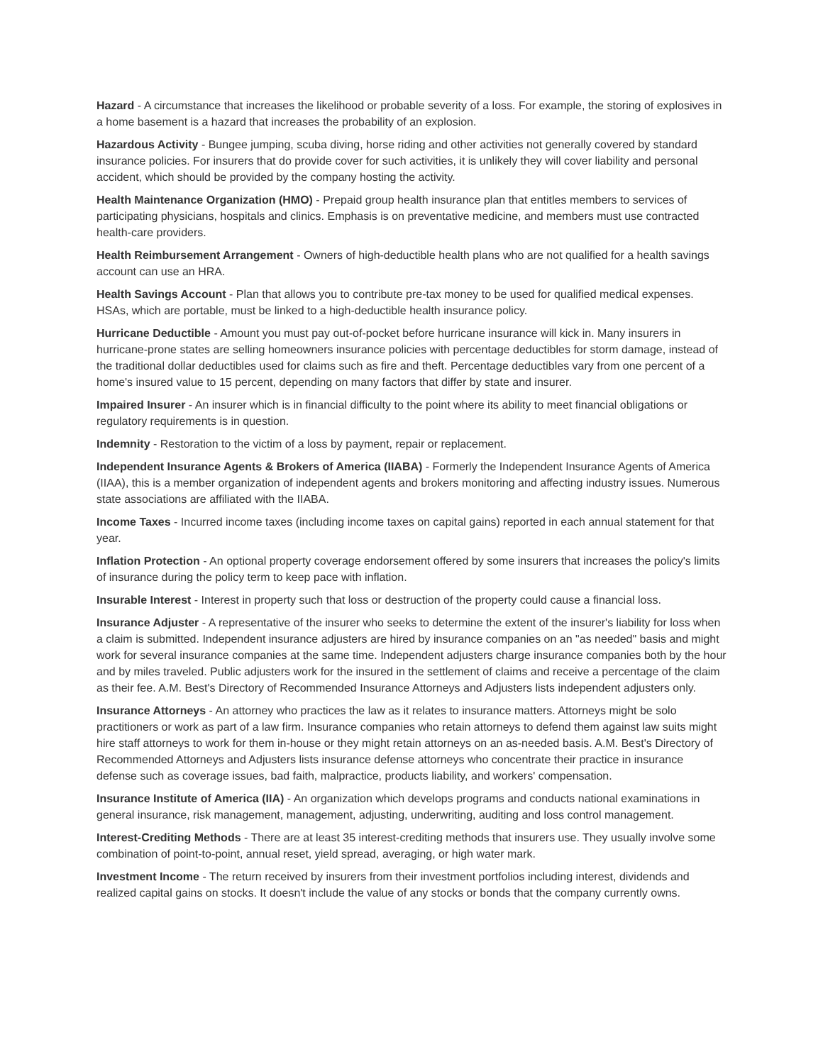Hazard - A circumstance that increases the likelihood or probable severity of a loss. For example, the storing of explosives in a home basement is a hazard that increases the probability of an explosion.
Hazardous Activity - Bungee jumping, scuba diving, horse riding and other activities not generally covered by standard insurance policies. For insurers that do provide cover for such activities, it is unlikely they will cover liability and personal accident, which should be provided by the company hosting the activity.
Health Maintenance Organization (HMO) - Prepaid group health insurance plan that entitles members to services of participating physicians, hospitals and clinics. Emphasis is on preventative medicine, and members must use contracted health-care providers.
Health Reimbursement Arrangement - Owners of high-deductible health plans who are not qualified for a health savings account can use an HRA.
Health Savings Account - Plan that allows you to contribute pre-tax money to be used for qualified medical expenses. HSAs, which are portable, must be linked to a high-deductible health insurance policy.
Hurricane Deductible - Amount you must pay out-of-pocket before hurricane insurance will kick in. Many insurers in hurricane-prone states are selling homeowners insurance policies with percentage deductibles for storm damage, instead of the traditional dollar deductibles used for claims such as fire and theft. Percentage deductibles vary from one percent of a home's insured value to 15 percent, depending on many factors that differ by state and insurer.
Impaired Insurer - An insurer which is in financial difficulty to the point where its ability to meet financial obligations or regulatory requirements is in question.
Indemnity - Restoration to the victim of a loss by payment, repair or replacement.
Independent Insurance Agents & Brokers of America (IIABA) - Formerly the Independent Insurance Agents of America (IIAA), this is a member organization of independent agents and brokers monitoring and affecting industry issues. Numerous state associations are affiliated with the IIABA.
Income Taxes - Incurred income taxes (including income taxes on capital gains) reported in each annual statement for that year.
Inflation Protection - An optional property coverage endorsement offered by some insurers that increases the policy's limits of insurance during the policy term to keep pace with inflation.
Insurable Interest - Interest in property such that loss or destruction of the property could cause a financial loss.
Insurance Adjuster - A representative of the insurer who seeks to determine the extent of the insurer's liability for loss when a claim is submitted. Independent insurance adjusters are hired by insurance companies on an "as needed" basis and might work for several insurance companies at the same time. Independent adjusters charge insurance companies both by the hour and by miles traveled. Public adjusters work for the insured in the settlement of claims and receive a percentage of the claim as their fee. A.M. Best's Directory of Recommended Insurance Attorneys and Adjusters lists independent adjusters only.
Insurance Attorneys - An attorney who practices the law as it relates to insurance matters. Attorneys might be solo practitioners or work as part of a law firm. Insurance companies who retain attorneys to defend them against law suits might hire staff attorneys to work for them in-house or they might retain attorneys on an as-needed basis. A.M. Best's Directory of Recommended Attorneys and Adjusters lists insurance defense attorneys who concentrate their practice in insurance defense such as coverage issues, bad faith, malpractice, products liability, and workers' compensation.
Insurance Institute of America (IIA) - An organization which develops programs and conducts national examinations in general insurance, risk management, management, adjusting, underwriting, auditing and loss control management.
Interest-Crediting Methods - There are at least 35 interest-crediting methods that insurers use. They usually involve some combination of point-to-point, annual reset, yield spread, averaging, or high water mark.
Investment Income - The return received by insurers from their investment portfolios including interest, dividends and realized capital gains on stocks. It doesn't include the value of any stocks or bonds that the company currently owns.